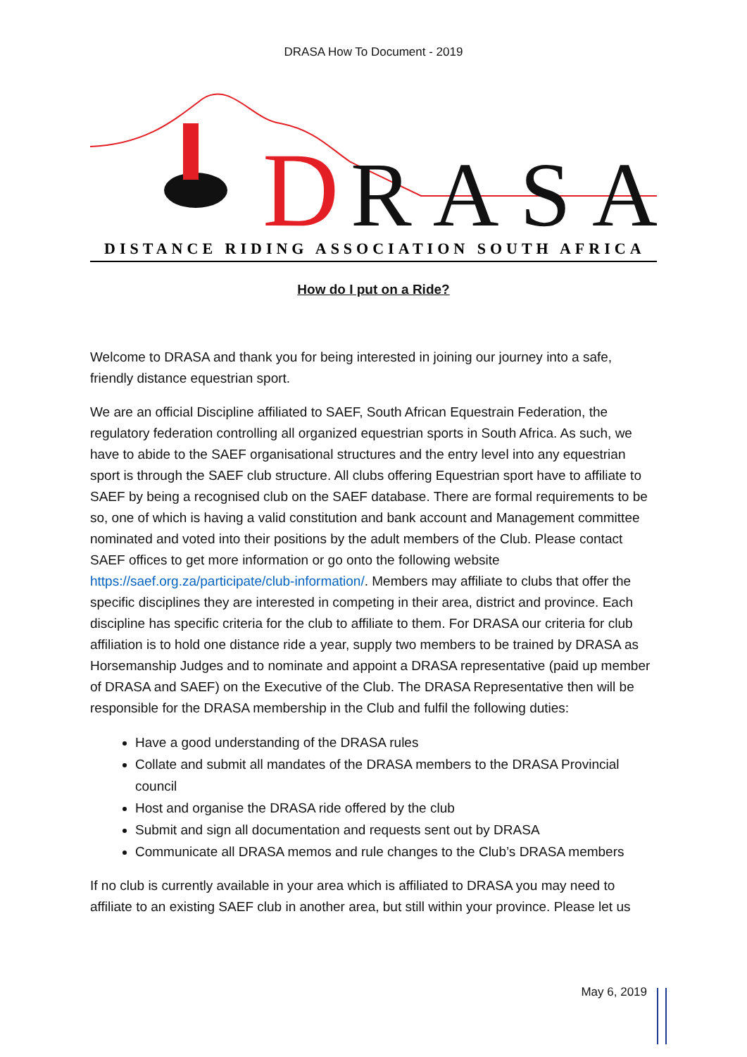DRASA How To Document - 2019
D
RASA
DISTANCE RIDING ASSOCIATION SOUTH AFRICA
How do I put on a Ride?
Welcome to DRASA and thank you for being interested in joining our journey into a safe, friendly distance equestrian sport.
We are an official Discipline affiliated to SAEF, South African Equestrain Federation, the regulatory federation controlling all organized equestrian sports in South Africa. As such, we have to abide to the SAEF organisational structures and the entry level into any equestrian sport is through the SAEF club structure. All clubs offering Equestrian sport have to affiliate to SAEF by being a recognised club on the SAEF database. There are formal requirements to be so, one of which is having a valid constitution and bank account and Management committee nominated and voted into their positions by the adult members of the Club. Please contact SAEF offices to get more information or go onto the following website https://saef.org.za/participate/club-information/. Members may affiliate to clubs that offer the specific disciplines they are interested in competing in their area, district and province. Each discipline has specific criteria for the club to affiliate to them. For DRASA our criteria for club affiliation is to hold one distance ride a year, supply two members to be trained by DRASA as Horsemanship Judges and to nominate and appoint a DRASA representative (paid up member of DRASA and SAEF) on the Executive of the Club. The DRASA Representative then will be responsible for the DRASA membership in the Club and fulfil the following duties:
Have a good understanding of the DRASA rules
Collate and submit all mandates of the DRASA members to the DRASA Provincial council
Host and organise the DRASA ride offered by the club
Submit and sign all documentation and requests sent out by DRASA
Communicate all DRASA memos and rule changes to the Club’s DRASA members
If no club is currently available in your area which is affiliated to DRASA you may need to affiliate to an existing SAEF club in another area, but still within your province. Please let us
May 6, 2019